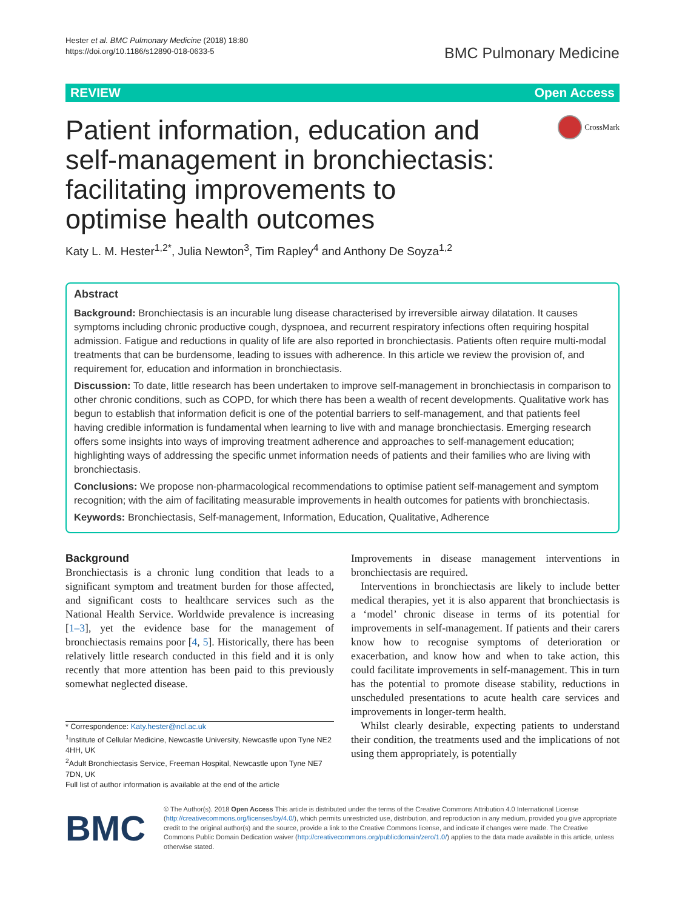Hester et al. BMC Pulmonary Medicine (2018) 18:80
https://doi.org/10.1186/s12890-018-0633-5
BMC Pulmonary Medicine
REVIEW Open Access
Patient information, education and self-management in bronchiectasis: facilitating improvements to optimise health outcomes
CrossMark
Katy L. M. Hester<sup>1,2*</sup>, Julia Newton<sup>3</sup>, Tim Rapley<sup>4</sup> and Anthony De Soyza<sup>1,2</sup>
Abstract
Background: Bronchiectasis is an incurable lung disease characterised by irreversible airway dilatation. It causes symptoms including chronic productive cough, dyspnoea, and recurrent respiratory infections often requiring hospital admission. Fatigue and reductions in quality of life are also reported in bronchiectasis. Patients often require multi-modal treatments that can be burdensome, leading to issues with adherence. In this article we review the provision of, and requirement for, education and information in bronchiectasis.
Discussion: To date, little research has been undertaken to improve self-management in bronchiectasis in comparison to other chronic conditions, such as COPD, for which there has been a wealth of recent developments. Qualitative work has begun to establish that information deficit is one of the potential barriers to self-management, and that patients feel having credible information is fundamental when learning to live with and manage bronchiectasis. Emerging research offers some insights into ways of improving treatment adherence and approaches to self-management education; highlighting ways of addressing the specific unmet information needs of patients and their families who are living with bronchiectasis.
Conclusions: We propose non-pharmacological recommendations to optimise patient self-management and symptom recognition; with the aim of facilitating measurable improvements in health outcomes for patients with bronchiectasis.
Keywords: Bronchiectasis, Self-management, Information, Education, Qualitative, Adherence
Background
Bronchiectasis is a chronic lung condition that leads to a significant symptom and treatment burden for those affected, and significant costs to healthcare services such as the National Health Service. Worldwide prevalence is increasing [1–3], yet the evidence base for the management of bronchiectasis remains poor [4, 5]. Historically, there has been relatively little research conducted in this field and it is only recently that more attention has been paid to this previously somewhat neglected disease.
* Correspondence: Katy.hester@ncl.ac.uk
<sup>1</sup> Institute of Cellular Medicine, Newcastle University, Newcastle upon Tyne NE2 4HH, UK
<sup>2</sup> Adult Bronchiectasis Service, Freeman Hospital, Newcastle upon Tyne NE7 7DN, UK
Full list of author information is available at the end of the article
Improvements in disease management interventions in bronchiectasis are required.
Interventions in bronchiectasis are likely to include better medical therapies, yet it is also apparent that bronchiectasis is a ‘model’ chronic disease in terms of its potential for improvements in self-management. If patients and their carers know how to recognise symptoms of deterioration or exacerbation, and know how and when to take action, this could facilitate improvements in self-management. This in turn has the potential to promote disease stability, reductions in unscheduled presentations to acute health care services and improvements in longer-term health.
Whilst clearly desirable, expecting patients to understand their condition, the treatments used and the implications of not using them appropriately, is potentially
BMC
© The Author(s). 2018 Open Access This article is distributed under the terms of the Creative Commons Attribution 4.0 International License (http://creativecommons.org/licenses/by/4.0/), which permits unrestricted use, distribution, and reproduction in any medium, provided you give appropriate credit to the original author(s) and the source, provide a link to the Creative Commons license, and indicate if changes were made. The Creative Commons Public Domain Dedication waiver (http://creativecommons.org/publicdomain/zero/1.0/) applies to the data made available in this article, unless otherwise stated.